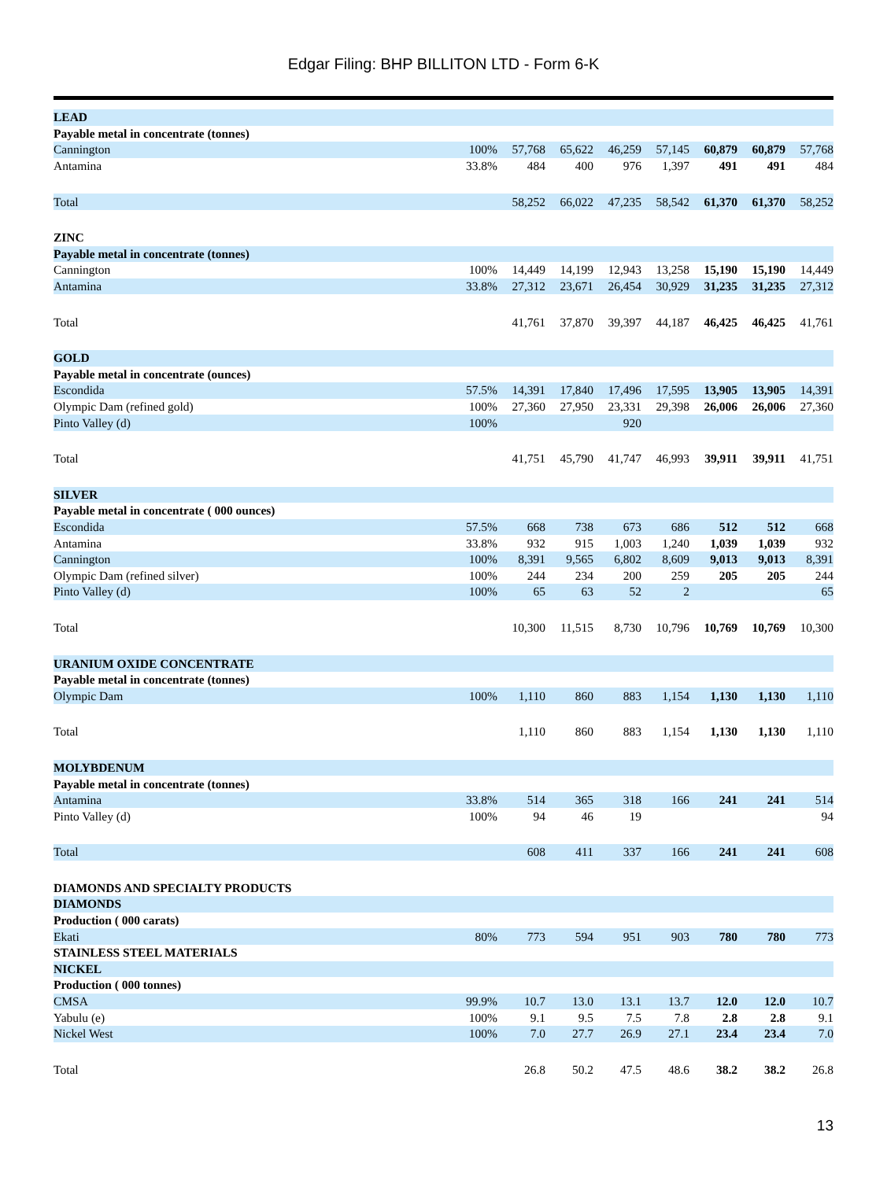Edgar Filing: BHP BILLITON LTD - Form 6-K
| LEAD | | | | | | | | |
| Payable metal in concentrate (tonnes) | | | | | | | | |
| Cannington | 100% | 57,768 | 65,622 | 46,259 | 57,145 | 60,879 | 60,879 | 57,768 |
| Antamina | 33.8% | 484 | 400 | 976 | 1,397 | 491 | 491 | 484 |
| Total | | 58,252 | 66,022 | 47,235 | 58,542 | 61,370 | 61,370 | 58,252 |
| ZINC | | | | | | | | |
| Payable metal in concentrate (tonnes) | | | | | | | | |
| Cannington | 100% | 14,449 | 14,199 | 12,943 | 13,258 | 15,190 | 15,190 | 14,449 |
| Antamina | 33.8% | 27,312 | 23,671 | 26,454 | 30,929 | 31,235 | 31,235 | 27,312 |
| Total | | 41,761 | 37,870 | 39,397 | 44,187 | 46,425 | 46,425 | 41,761 |
| GOLD | | | | | | | | |
| Payable metal in concentrate (ounces) | | | | | | | | |
| Escondida | 57.5% | 14,391 | 17,840 | 17,496 | 17,595 | 13,905 | 13,905 | 14,391 |
| Olympic Dam (refined gold) | 100% | 27,360 | 27,950 | 23,331 | 29,398 | 26,006 | 26,006 | 27,360 |
| Pinto Valley (d) | 100% | | | 920 | | | | |
| Total | | 41,751 | 45,790 | 41,747 | 46,993 | 39,911 | 39,911 | 41,751 |
| SILVER | | | | | | | | |
| Payable metal in concentrate ( 000 ounces) | | | | | | | | |
| Escondida | 57.5% | 668 | 738 | 673 | 686 | 512 | 512 | 668 |
| Antamina | 33.8% | 932 | 915 | 1,003 | 1,240 | 1,039 | 1,039 | 932 |
| Cannington | 100% | 8,391 | 9,565 | 6,802 | 8,609 | 9,013 | 9,013 | 8,391 |
| Olympic Dam (refined silver) | 100% | 244 | 234 | 200 | 259 | 205 | 205 | 244 |
| Pinto Valley (d) | 100% | 65 | 63 | 52 | 2 | | | 65 |
| Total | | 10,300 | 11,515 | 8,730 | 10,796 | 10,769 | 10,769 | 10,300 |
| URANIUM OXIDE CONCENTRATE | | | | | | | | |
| Payable metal in concentrate (tonnes) | | | | | | | | |
| Olympic Dam | 100% | 1,110 | 860 | 883 | 1,154 | 1,130 | 1,130 | 1,110 |
| Total | | 1,110 | 860 | 883 | 1,154 | 1,130 | 1,130 | 1,110 |
| MOLYBDENUM | | | | | | | | |
| Payable metal in concentrate (tonnes) | | | | | | | | |
| Antamina | 33.8% | 514 | 365 | 318 | 166 | 241 | 241 | 514 |
| Pinto Valley (d) | 100% | 94 | 46 | 19 | | | | 94 |
| Total | | 608 | 411 | 337 | 166 | 241 | 241 | 608 |
| DIAMONDS AND SPECIALTY PRODUCTS | | | | | | | | |
| DIAMONDS | | | | | | | | |
| Production ( 000 carats) | | | | | | | | |
| Ekati | 80% | 773 | 594 | 951 | 903 | 780 | 780 | 773 |
| STAINLESS STEEL MATERIALS | | | | | | | | |
| NICKEL | | | | | | | | |
| Production ( 000 tonnes) | | | | | | | | |
| CMSA | 99.9% | 10.7 | 13.0 | 13.1 | 13.7 | 12.0 | 12.0 | 10.7 |
| Yabulu (e) | 100% | 9.1 | 9.5 | 7.5 | 7.8 | 2.8 | 2.8 | 9.1 |
| Nickel West | 100% | 7.0 | 27.7 | 26.9 | 27.1 | 23.4 | 23.4 | 7.0 |
| Total | | 26.8 | 50.2 | 47.5 | 48.6 | 38.2 | 38.2 | 26.8 |
13